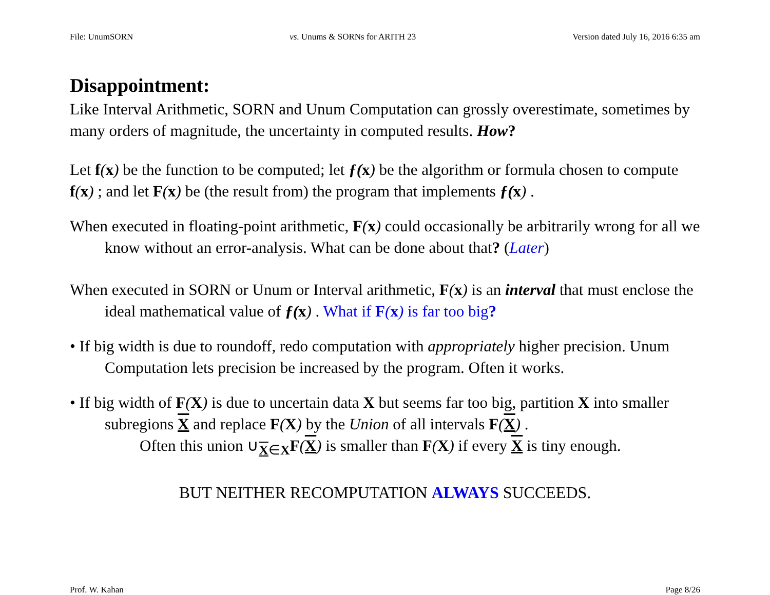File: UnumSORN vs. Unums & SORNs for ARITH 23 Version dated July 16, 2016 6:35 am
Disappointment:
Like Interval Arithmetic, SORN and Unum Computation can grossly overestimate, sometimes by many orders of magnitude, the uncertainty in computed results. How?
Let f(x) be the function to be computed; let ƒ(x) be the algorithm or formula chosen to compute f(x) ; and let F(x) be (the result from) the program that implements ƒ(x) .
When executed in floating-point arithmetic, F(x) could occasionally be arbitrarily wrong for all we know without an error-analysis. What can be done about that? (Later)
When executed in SORN or Unum or Interval arithmetic, F(x) is an interval that must enclose the ideal mathematical value of ƒ(x) . What if F(x) is far too big?
• If big width is due to roundoff, redo computation with appropriately higher precision. Unum Computation lets precision be increased by the program. Often it works.
• If big width of F(X) is due to uncertain data X but seems far too big, partition X into smaller subregions X and replace F(X) by the Union of all intervals F(X) .
Often this union ∪<sub>X∈X</sub>F(X) is smaller than F(X) if every X is tiny enough.
BUT NEITHER RECOMPUTATION ALWAYS SUCCEEDS.
Prof. W. Kahan Page 8/26